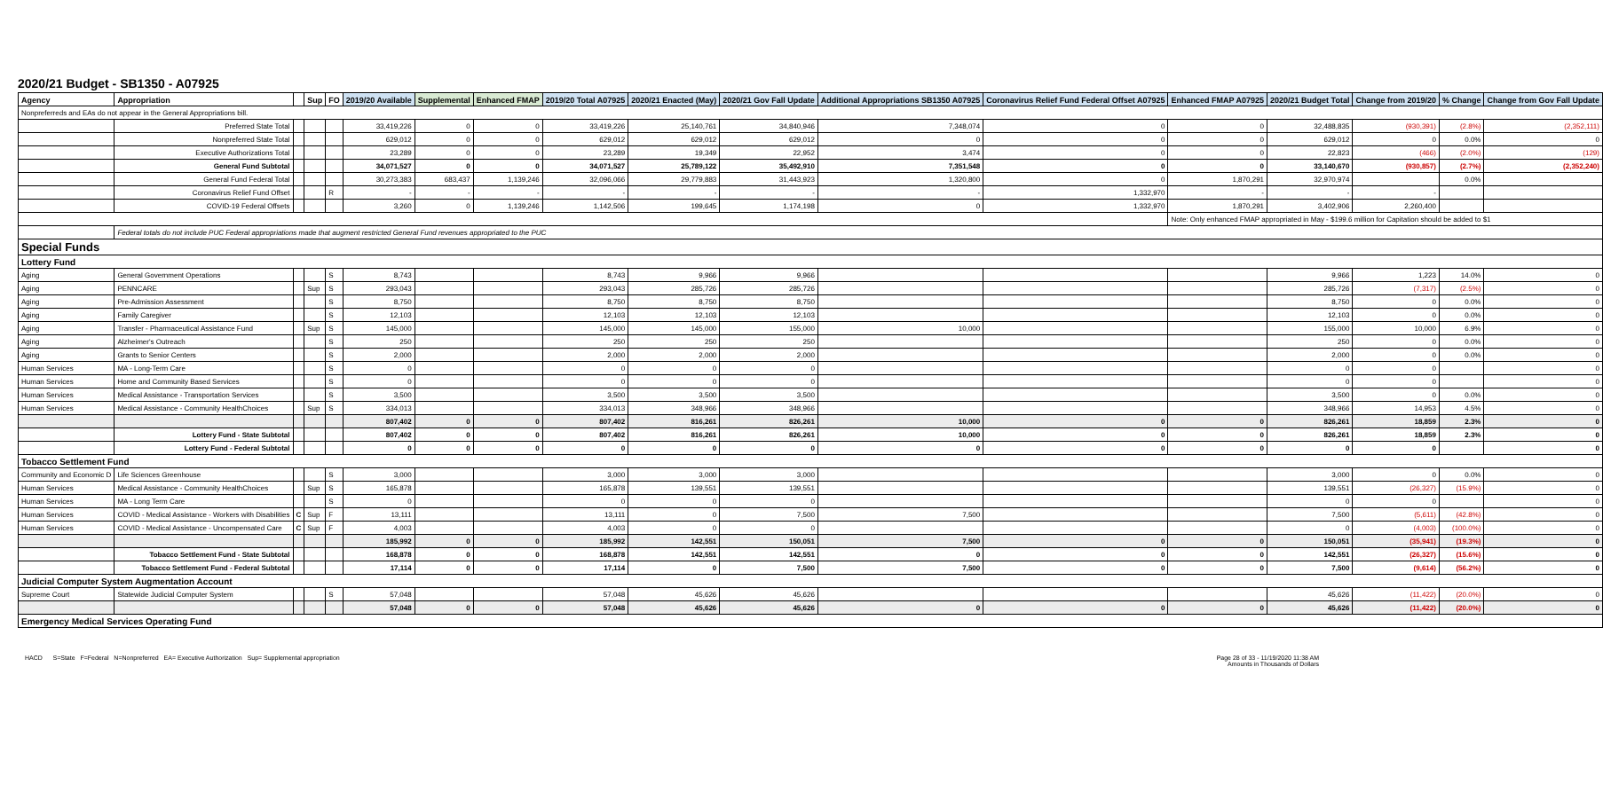2020/21 Budget - SB1350 - A07925
| Agency | Appropriation | | Sup | FO | 2019/20 Available | Supplemental | Enhanced FMAP | 2019/20 Total A07925 | 2020/21 Enacted (May) | 2020/21 Gov Fall Update | Additional Appropriations SB1350 A07925 | Coronavirus Relief Fund Federal Offset A07925 | Enhanced FMAP A07925 | 2020/21 Budget Total | Change from 2019/20 | % Change | Change from Gov Fall Update |
| --- | --- | --- | --- | --- | --- | --- | --- | --- | --- | --- | --- | --- | --- | --- | --- | --- | --- |
| Nonpreferreds and EAs do not appear in the General Appropriations bill. | | | | | | | | | | | | | | | | | |
| | Preferred State Total | | | | 33,419,226 | 0 | 0 | 33,419,226 | 25,140,761 | 34,840,946 | 7,348,074 | 0 | 0 | 32,488,835 | (930,391) | (2.8%) | (2,352,111) |
| | Nonpreferred State Total | | | | 629,012 | 0 | 0 | 629,012 | 629,012 | 629,012 | 0 | 0 | 0 | 629,012 | 0 | 0.0% | 0 |
| | Executive Authorizations Total | | | | 23,289 | 0 | 0 | 23,289 | 19,349 | 22,952 | 3,474 | 0 | 0 | 22,823 | (466) | (2.0%) | (129) |
| | General Fund Subtotal | | | | 34,071,527 | 0 | 0 | 34,071,527 | 25,789,122 | 35,492,910 | 7,351,548 | 0 | 0 | 33,140,670 | (930,857) | (2.7%) | (2,352,240) |
| | General Fund Federal Total | | | | 30,273,383 | 683,437 | 1,139,246 | 32,096,066 | 29,779,883 | 31,443,923 | 1,320,800 | 0 | 1,870,291 | 32,970,974 | | 0.0% | |
| | Coronavirus Relief Fund Offset | | | R | - | - | - | - | - | - | - | 1,332,970 | - | - | - | | |
| | COVID-19 Federal Offsets | | | | 3,260 | 0 | 1,139,246 | 1,142,506 | 199,645 | 1,174,198 | 0 | 1,332,970 | 1,870,291 | 3,402,906 | 2,260,400 | | |
| | | | | | | | | | | | | | Note: Only enhanced FMAP appropriated in May - $199.6 million for Capitation should be added to $1 | | | | |
| | Federal totals do not include PUC Federal appropriations made that augment restricted General Fund revenues appropriated to the PUC | | | | | | | | | | | | | | | | |
| Special Funds | | | | | | | | | | | | | | | | | |
| Lottery Fund | | | | | | | | | | | | | | | | | |
| Aging | General Government Operations | | | S | 8,743 | | | 8,743 | 9,966 | 9,966 | | | | 9,966 | 1,223 | 14.0% | 0 |
| Aging | PENNCARE | | Sup | S | 293,043 | | | 293,043 | 285,726 | 285,726 | | | | 285,726 | (7,317) | (2.5%) | 0 |
| Aging | Pre-Admission Assessment | | | S | 8,750 | | | 8,750 | 8,750 | 8,750 | | | | 8,750 | 0 | 0.0% | 0 |
| Aging | Family Caregiver | | | S | 12,103 | | | 12,103 | 12,103 | 12,103 | | | | 12,103 | 0 | 0.0% | 0 |
| Aging | Transfer - Pharmaceutical Assistance Fund | | Sup | S | 145,000 | | | 145,000 | 145,000 | 155,000 | 10,000 | | | 155,000 | 10,000 | 6.9% | 0 |
| Aging | Alzheimer's Outreach | | | S | 250 | | | 250 | 250 | 250 | | | | 250 | 0 | 0.0% | 0 |
| Aging | Grants to Senior Centers | | | S | 2,000 | | | 2,000 | 2,000 | 2,000 | | | | 2,000 | 0 | 0.0% | 0 |
| Human Services | MA - Long-Term Care | | | S | 0 | | | 0 | 0 | 0 | | | | 0 | 0 | | 0 |
| Human Services | Home and Community Based Services | | | S | 0 | | | 0 | 0 | 0 | | | | 0 | 0 | | 0 |
| Human Services | Medical Assistance - Transportation Services | | | S | 3,500 | | | 3,500 | 3,500 | 3,500 | | | | 3,500 | 0 | 0.0% | 0 |
| Human Services | Medical Assistance - Community HealthChoices | | Sup | S | 334,013 | | | 334,013 | 348,966 | 348,966 | | | | 348,966 | 14,953 | 4.5% | 0 |
| | | | | | 807,402 | 0 | 0 | 807,402 | 816,261 | 826,261 | 10,000 | 0 | 0 | 826,261 | 18,859 | 2.3% | 0 |
| | Lottery Fund - State Subtotal | | | | 807,402 | 0 | 0 | 807,402 | 816,261 | 826,261 | 10,000 | 0 | 0 | 826,261 | 18,859 | 2.3% | 0 |
| | Lottery Fund - Federal Subtotal | | | | 0 | 0 | 0 | 0 | 0 | 0 | 0 | 0 | 0 | 0 | 0 | | 0 |
| Tobacco Settlement Fund | | | | | | | | | | | | | | | | | |
| Community and Economic D | Life Sciences Greenhouse | | | S | 3,000 | | | 3,000 | 3,000 | 3,000 | | | | 3,000 | 0 | 0.0% | 0 |
| Human Services | Medical Assistance - Community HealthChoices | | Sup | S | 165,878 | | | 165,878 | 139,551 | 139,551 | | | | 139,551 | (26,327) | (15.9%) | 0 |
| Human Services | MA - Long Term Care | | | S | 0 | | | 0 | 0 | 0 | | | | 0 | 0 | | 0 |
| Human Services | COVID - Medical Assistance - Workers with Disabilities | C | Sup | F | 13,111 | | | 13,111 | 0 | 7,500 | 7,500 | | | 7,500 | (5,611) | (42.8%) | 0 |
| Human Services | COVID - Medical Assistance - Uncompensated Care | C | Sup | F | 4,003 | | | 4,003 | 0 | 0 | | | | 0 | (4,003) | (100.0%) | 0 |
| | | | | | 185,992 | 0 | 0 | 185,992 | 142,551 | 150,051 | 7,500 | 0 | 0 | 150,051 | (35,941) | (19.3%) | 0 |
| | Tobacco Settlement Fund - State Subtotal | | | | 168,878 | 0 | 0 | 168,878 | 142,551 | 142,551 | 0 | 0 | 0 | 142,551 | (26,327) | (15.6%) | 0 |
| | Tobacco Settlement Fund - Federal Subtotal | | | | 17,114 | 0 | 0 | 17,114 | 0 | 7,500 | 7,500 | 0 | 0 | 7,500 | (9,614) | (56.2%) | 0 |
| Judicial Computer System Augmentation Account | | | | | | | | | | | | | | | | | |
| Supreme Court | Statewide Judicial Computer System | | | S | 57,048 | | | 57,048 | 45,626 | 45,626 | | | | 45,626 | (11,422) | (20.0%) | 0 |
| | | | | | 57,048 | 0 | 0 | 57,048 | 45,626 | 45,626 | 0 | 0 | 0 | 45,626 | (11,422) | (20.0%) | 0 |
| Emergency Medical Services Operating Fund | | | | | | | | | | | | | | | | | |
HACD S=State F=Federal N=Nonpreferred EA= Executive Authorization Sup= Supplemental appropriation
Page 28 of 33 - 11/19/2020 11:38 AM
Amounts in Thousands of Dollars